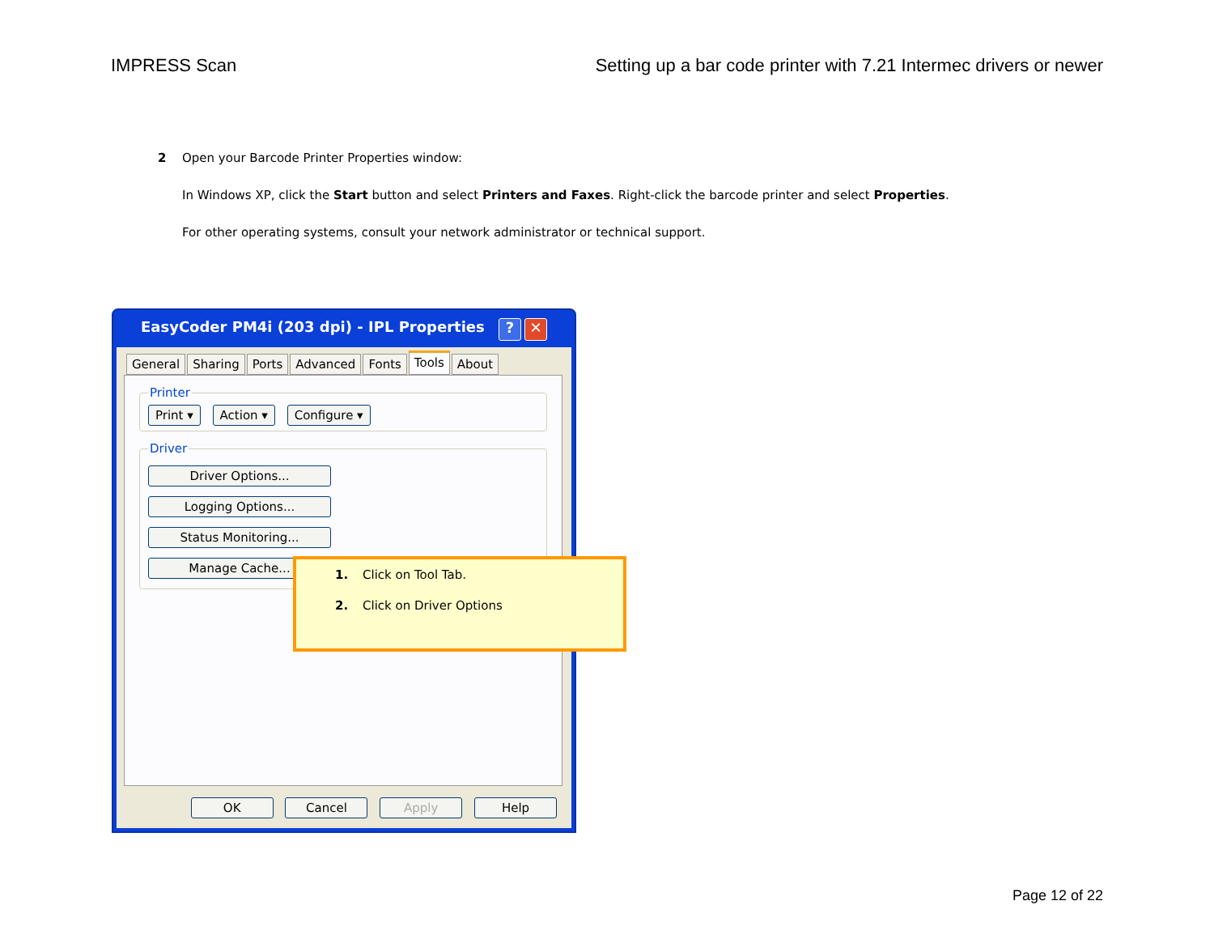IMPRESS Scan Setting up a bar code printer with 7.21 Intermec drivers or newer
2 Open your Barcode Printer Properties window:
In Windows XP, click the Start button and select Printers and Faxes. Right-click the barcode printer and select Properties.
For other operating systems, consult your network administrator or technical support.
EasyCoder PM4i (203 dpi) - IPL Properties? ✕
General Sharing Ports Advanced Fonts Tools About
Printer Print ▾ Action ▾ Configure ▾ Driver Driver Options... Logging Options...
Status Monitoring... Manage Cache...
OK Cancel Apply Help
1. Click on Tool Tab.
2. Click on Driver Options
Page 12 of 22